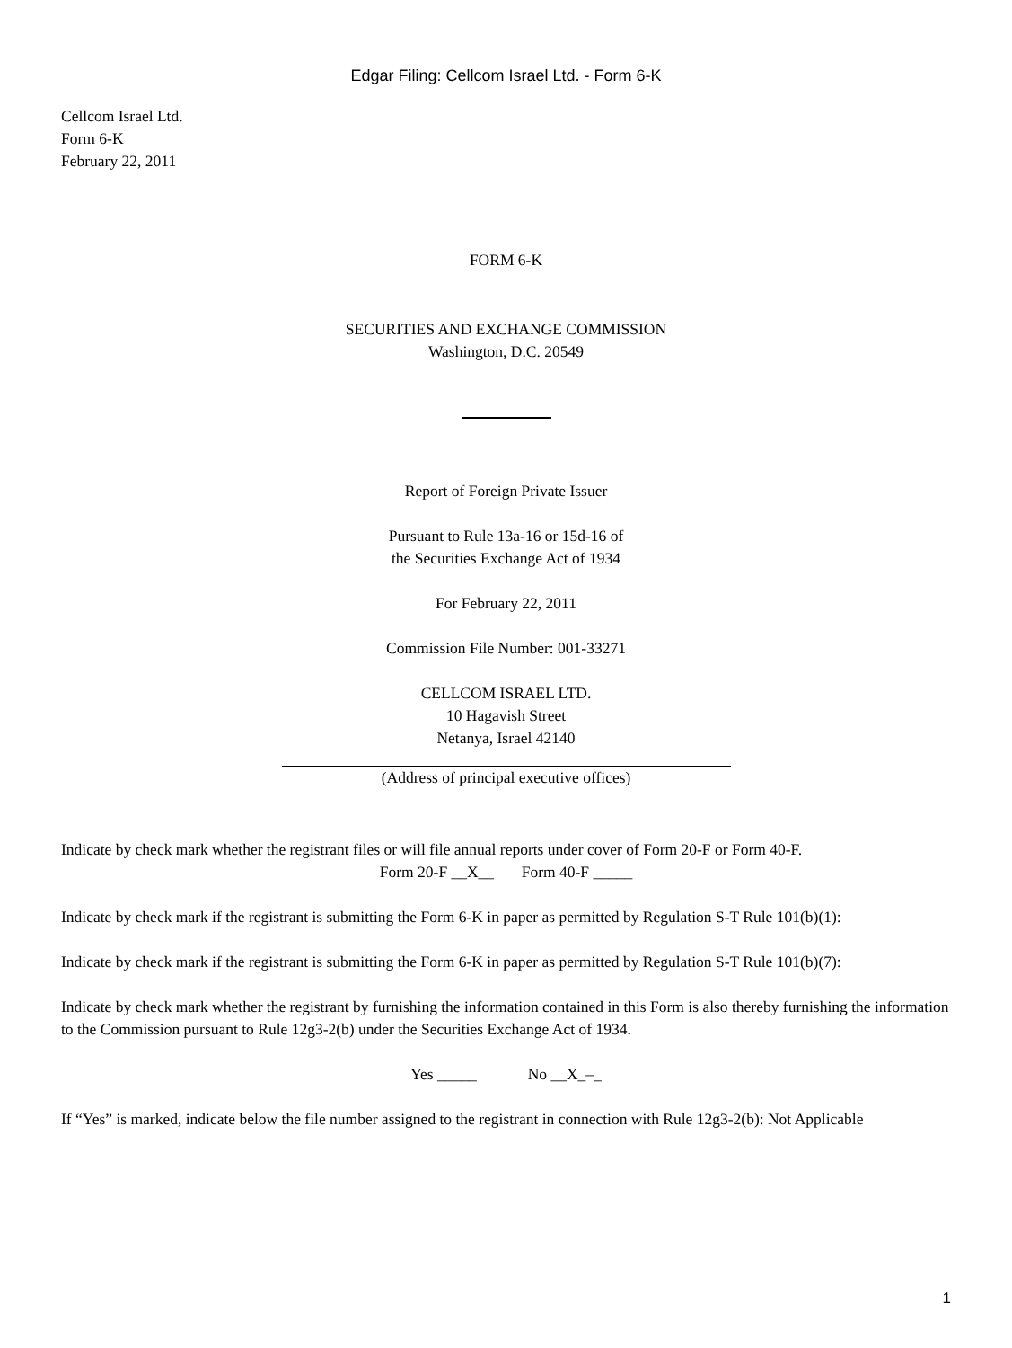Edgar Filing: Cellcom Israel Ltd. - Form 6-K
Cellcom Israel Ltd.
Form 6-K
February 22, 2011
FORM 6-K
SECURITIES AND EXCHANGE COMMISSION
Washington, D.C. 20549
Report of Foreign Private Issuer
Pursuant to Rule 13a-16 or 15d-16 of
the Securities Exchange Act of 1934
For February 22, 2011
Commission File Number: 001-33271
CELLCOM ISRAEL LTD.
10 Hagavish Street
Netanya, Israel 42140
(Address of principal executive offices)
Indicate by check mark whether the registrant files or will file annual reports under cover of Form 20-F or Form 40-F.
Form 20-F __X__ Form 40-F _____
Indicate by check mark if the registrant is submitting the Form 6-K in paper as permitted by Regulation S-T Rule 101(b)(1):
Indicate by check mark if the registrant is submitting the Form 6-K in paper as permitted by Regulation S-T Rule 101(b)(7):
Indicate by check mark whether the registrant by furnishing the information contained in this Form is also thereby furnishing the information to the Commission pursuant to Rule 12g3-2(b) under the Securities Exchange Act of 1934.
Yes _____ No __X_–_
If “Yes” is marked, indicate below the file number assigned to the registrant in connection with Rule 12g3-2(b): Not Applicable
1